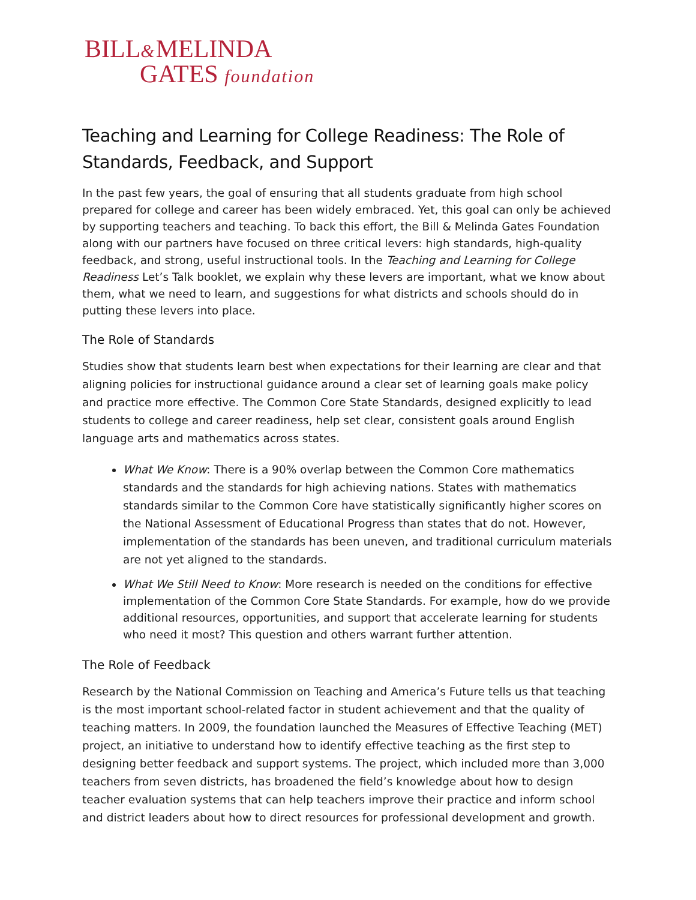BILL&MELINDA
GATES foundation
Teaching and Learning for College Readiness: The Role of Standards, Feedback, and Support
In the past few years, the goal of ensuring that all students graduate from high school prepared for college and career has been widely embraced. Yet, this goal can only be achieved by supporting teachers and teaching. To back this effort, the Bill & Melinda Gates Foundation along with our partners have focused on three critical levers: high standards, high-quality feedback, and strong, useful instructional tools. In the Teaching and Learning for College Readiness Let’s Talk booklet, we explain why these levers are important, what we know about them, what we need to learn, and suggestions for what districts and schools should do in putting these levers into place.
The Role of Standards
Studies show that students learn best when expectations for their learning are clear and that aligning policies for instructional guidance around a clear set of learning goals make policy and practice more effective. The Common Core State Standards, designed explicitly to lead students to college and career readiness, help set clear, consistent goals around English language arts and mathematics across states.
What We Know: There is a 90% overlap between the Common Core mathematics standards and the standards for high achieving nations. States with mathematics standards similar to the Common Core have statistically significantly higher scores on the National Assessment of Educational Progress than states that do not. However, implementation of the standards has been uneven, and traditional curriculum materials are not yet aligned to the standards.
What We Still Need to Know: More research is needed on the conditions for effective implementation of the Common Core State Standards. For example, how do we provide additional resources, opportunities, and support that accelerate learning for students who need it most? This question and others warrant further attention.
The Role of Feedback
Research by the National Commission on Teaching and America’s Future tells us that teaching is the most important school-related factor in student achievement and that the quality of teaching matters. In 2009, the foundation launched the Measures of Effective Teaching (MET) project, an initiative to understand how to identify effective teaching as the first step to designing better feedback and support systems. The project, which included more than 3,000 teachers from seven districts, has broadened the field’s knowledge about how to design teacher evaluation systems that can help teachers improve their practice and inform school and district leaders about how to direct resources for professional development and growth.